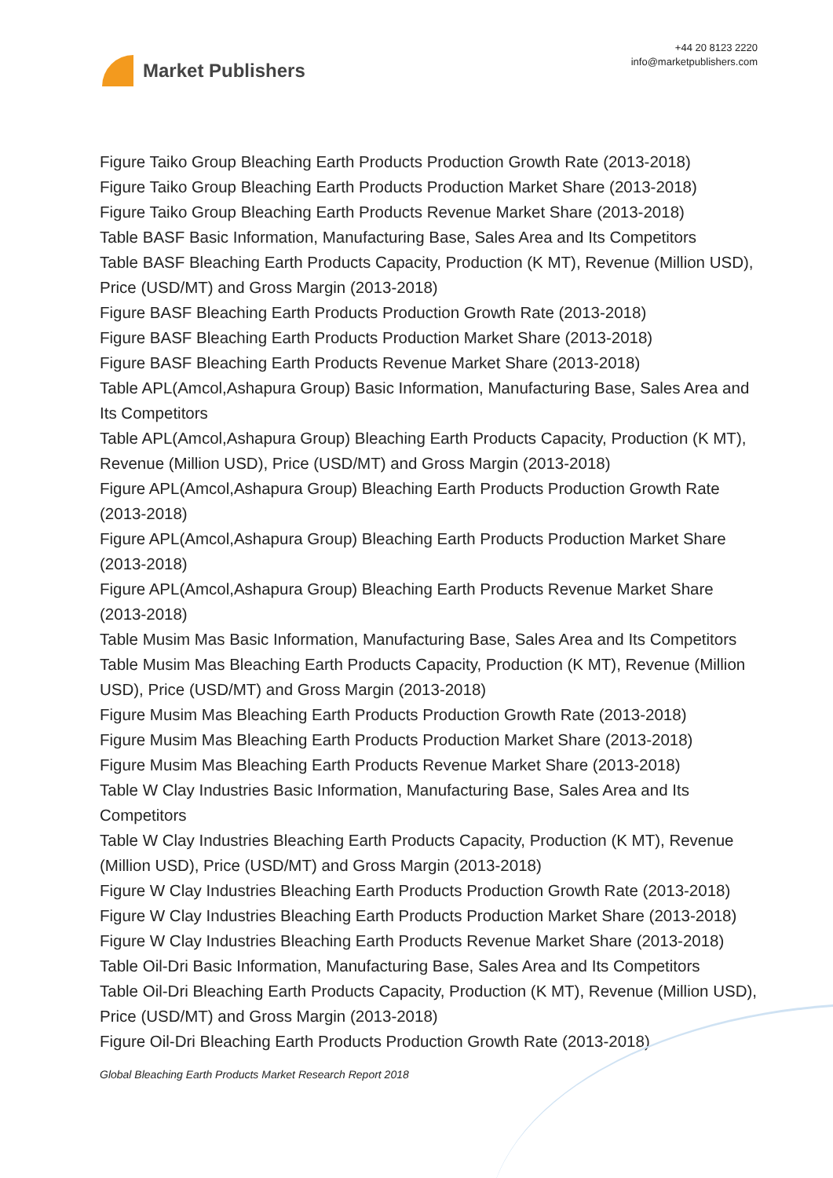Market Publishers
+44 20 8123 2220
info@marketpublishers.com
Figure Taiko Group Bleaching Earth Products Production Growth Rate (2013-2018)
Figure Taiko Group Bleaching Earth Products Production Market Share (2013-2018)
Figure Taiko Group Bleaching Earth Products Revenue Market Share (2013-2018)
Table BASF Basic Information, Manufacturing Base, Sales Area and Its Competitors
Table BASF Bleaching Earth Products Capacity, Production (K MT), Revenue (Million USD), Price (USD/MT) and Gross Margin (2013-2018)
Figure BASF Bleaching Earth Products Production Growth Rate (2013-2018)
Figure BASF Bleaching Earth Products Production Market Share (2013-2018)
Figure BASF Bleaching Earth Products Revenue Market Share (2013-2018)
Table APL(Amcol,Ashapura Group) Basic Information, Manufacturing Base, Sales Area and Its Competitors
Table APL(Amcol,Ashapura Group) Bleaching Earth Products Capacity, Production (K MT), Revenue (Million USD), Price (USD/MT) and Gross Margin (2013-2018)
Figure APL(Amcol,Ashapura Group) Bleaching Earth Products Production Growth Rate (2013-2018)
Figure APL(Amcol,Ashapura Group) Bleaching Earth Products Production Market Share (2013-2018)
Figure APL(Amcol,Ashapura Group) Bleaching Earth Products Revenue Market Share (2013-2018)
Table Musim Mas Basic Information, Manufacturing Base, Sales Area and Its Competitors
Table Musim Mas Bleaching Earth Products Capacity, Production (K MT), Revenue (Million USD), Price (USD/MT) and Gross Margin (2013-2018)
Figure Musim Mas Bleaching Earth Products Production Growth Rate (2013-2018)
Figure Musim Mas Bleaching Earth Products Production Market Share (2013-2018)
Figure Musim Mas Bleaching Earth Products Revenue Market Share (2013-2018)
Table W Clay Industries Basic Information, Manufacturing Base, Sales Area and Its Competitors
Table W Clay Industries Bleaching Earth Products Capacity, Production (K MT), Revenue (Million USD), Price (USD/MT) and Gross Margin (2013-2018)
Figure W Clay Industries Bleaching Earth Products Production Growth Rate (2013-2018)
Figure W Clay Industries Bleaching Earth Products Production Market Share (2013-2018)
Figure W Clay Industries Bleaching Earth Products Revenue Market Share (2013-2018)
Table Oil-Dri Basic Information, Manufacturing Base, Sales Area and Its Competitors
Table Oil-Dri Bleaching Earth Products Capacity, Production (K MT), Revenue (Million USD), Price (USD/MT) and Gross Margin (2013-2018)
Figure Oil-Dri Bleaching Earth Products Production Growth Rate (2013-2018)
Global Bleaching Earth Products Market Research Report 2018